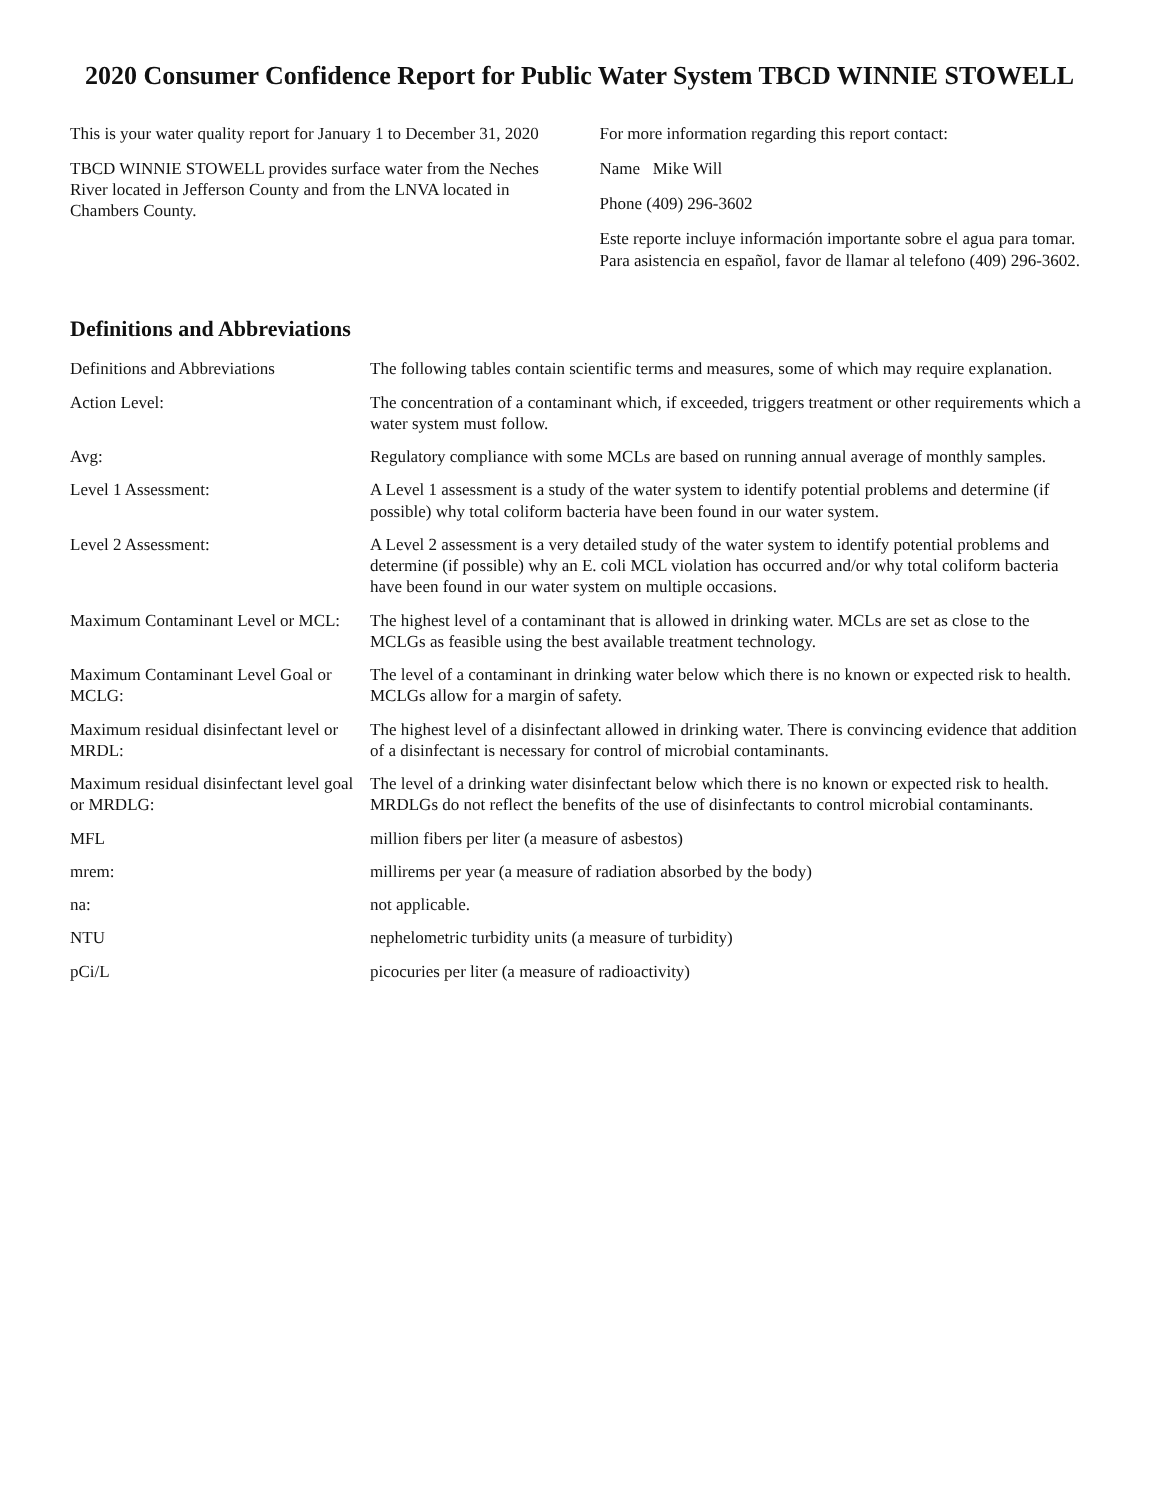2020 Consumer Confidence Report for Public Water System TBCD WINNIE STOWELL
This is your water quality report for January 1 to December 31, 2020
TBCD WINNIE STOWELL provides surface water from the Neches River located in Jefferson County and from the LNVA located in Chambers County.
For more information regarding this report contact:
Name Mike Will
Phone (409) 296-3602
Este reporte incluye información importante sobre el agua para tomar. Para asistencia en español, favor de llamar al telefono (409) 296-3602.
Definitions and Abbreviations
Definitions and Abbreviations The following tables contain scientific terms and measures, some of which may require explanation.
Action Level: The concentration of a contaminant which, if exceeded, triggers treatment or other requirements which a water system must follow.
Avg: Regulatory compliance with some MCLs are based on running annual average of monthly samples.
Level 1 Assessment: A Level 1 assessment is a study of the water system to identify potential problems and determine (if possible) why total coliform bacteria have been found in our water system.
Level 2 Assessment: A Level 2 assessment is a very detailed study of the water system to identify potential problems and determine (if possible) why an E. coli MCL violation has occurred and/or why total coliform bacteria have been found in our water system on multiple occasions.
Maximum Contaminant Level or MCL:
The highest level of a contaminant that is allowed in drinking water. MCLs are set as close to the MCLGs as feasible using the best available treatment technology.
Maximum Contaminant Level Goal or MCLG:
The level of a contaminant in drinking water below which there is no known or expected risk to health. MCLGs allow for a margin of safety.
Maximum residual disinfectant level or MRDL:
The highest level of a disinfectant allowed in drinking water. There is convincing evidence that addition of a disinfectant is necessary for control of microbial contaminants.
Maximum residual disinfectant level goal or MRDLG:
The level of a drinking water disinfectant below which there is no known or expected risk to health. MRDLGs do not reflect the benefits of the use of disinfectants to control microbial contaminants.
MFL million fibers per liter (a measure of asbestos)
mrem: millirems per year (a measure of radiation absorbed by the body)
na: not applicable.
NTU nephelometric turbidity units (a measure of turbidity)
pCi/L picocuries per liter (a measure of radioactivity)